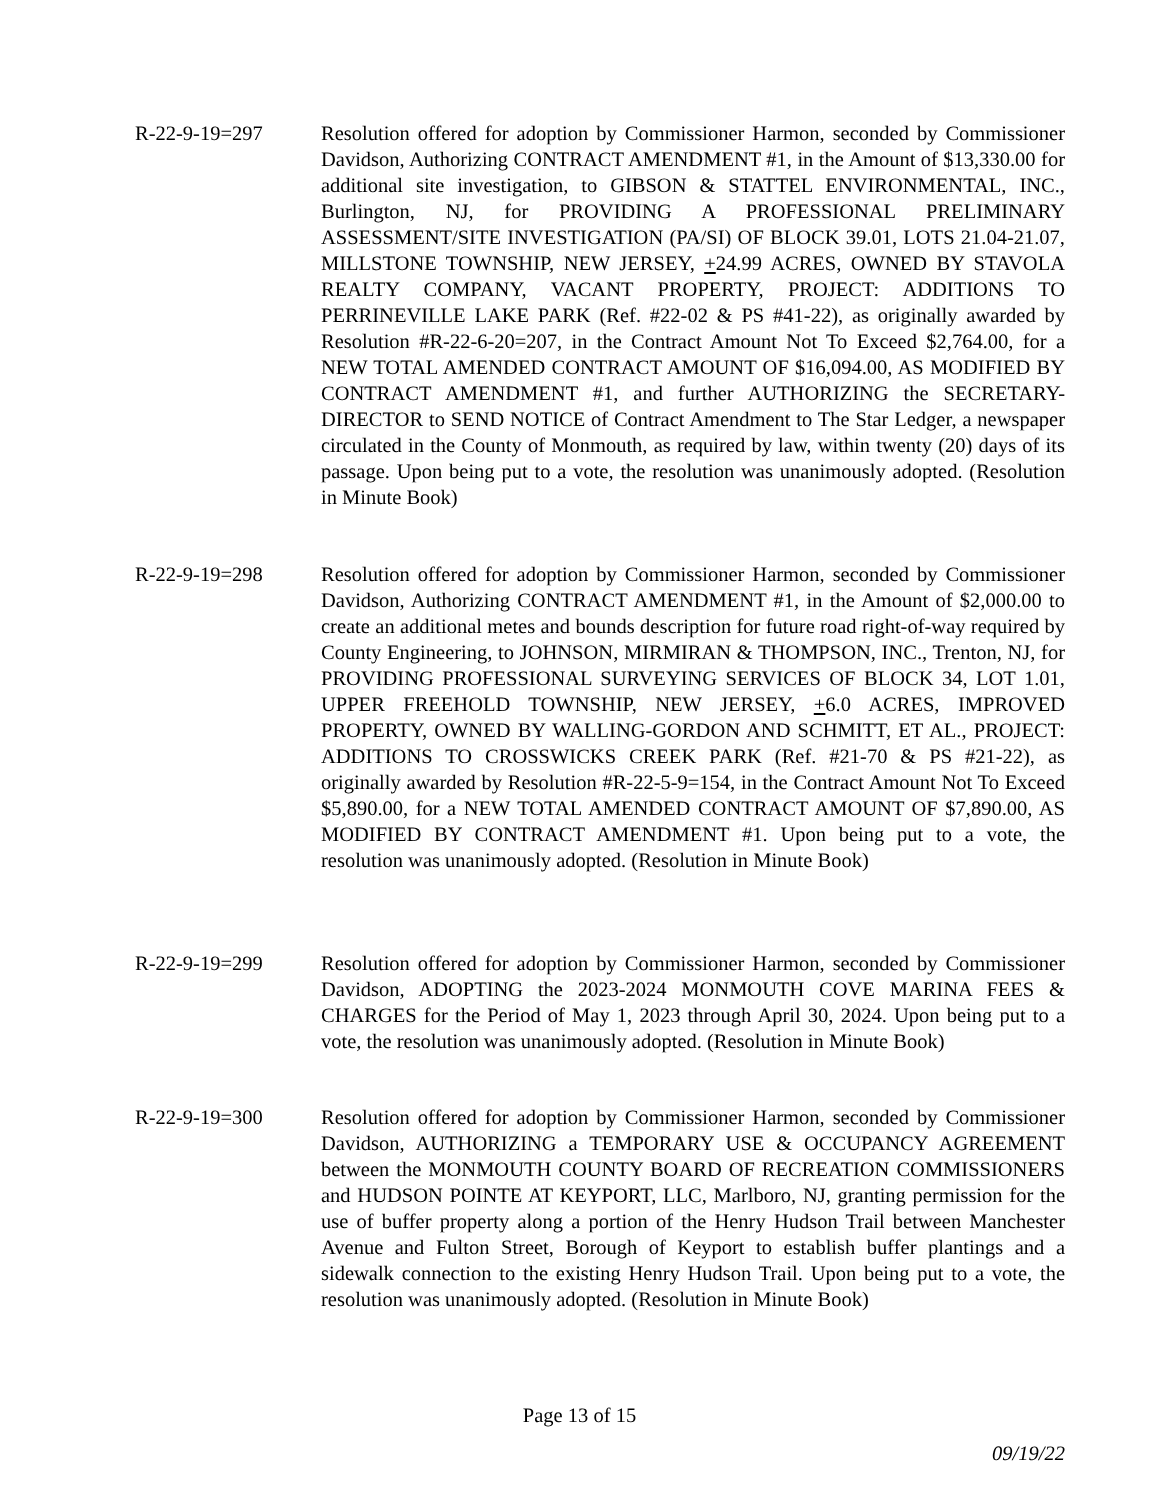R-22-9-19=297 Resolution offered for adoption by Commissioner Harmon, seconded by Commissioner Davidson, Authorizing CONTRACT AMENDMENT #1, in the Amount of $13,330.00 for additional site investigation, to GIBSON & STATTEL ENVIRONMENTAL, INC., Burlington, NJ, for PROVIDING A PROFESSIONAL PRELIMINARY ASSESSMENT/SITE INVESTIGATION (PA/SI) OF BLOCK 39.01, LOTS 21.04-21.07, MILLSTONE TOWNSHIP, NEW JERSEY, +24.99 ACRES, OWNED BY STAVOLA REALTY COMPANY, VACANT PROPERTY, PROJECT: ADDITIONS TO PERRINEVILLE LAKE PARK (Ref. #22-02 & PS #41-22), as originally awarded by Resolution #R-22-6-20=207, in the Contract Amount Not To Exceed $2,764.00, for a NEW TOTAL AMENDED CONTRACT AMOUNT OF $16,094.00, AS MODIFIED BY CONTRACT AMENDMENT #1, and further AUTHORIZING the SECRETARY-DIRECTOR to SEND NOTICE of Contract Amendment to The Star Ledger, a newspaper circulated in the County of Monmouth, as required by law, within twenty (20) days of its passage. Upon being put to a vote, the resolution was unanimously adopted. (Resolution in Minute Book)
R-22-9-19=298 Resolution offered for adoption by Commissioner Harmon, seconded by Commissioner Davidson, Authorizing CONTRACT AMENDMENT #1, in the Amount of $2,000.00 to create an additional metes and bounds description for future road right-of-way required by County Engineering, to JOHNSON, MIRMIRAN & THOMPSON, INC., Trenton, NJ, for PROVIDING PROFESSIONAL SURVEYING SERVICES OF BLOCK 34, LOT 1.01, UPPER FREEHOLD TOWNSHIP, NEW JERSEY, +6.0 ACRES, IMPROVED PROPERTY, OWNED BY WALLING-GORDON AND SCHMITT, ET AL., PROJECT: ADDITIONS TO CROSSWICKS CREEK PARK (Ref. #21-70 & PS #21-22), as originally awarded by Resolution #R-22-5-9=154, in the Contract Amount Not To Exceed $5,890.00, for a NEW TOTAL AMENDED CONTRACT AMOUNT OF $7,890.00, AS MODIFIED BY CONTRACT AMENDMENT #1. Upon being put to a vote, the resolution was unanimously adopted. (Resolution in Minute Book)
R-22-9-19=299 Resolution offered for adoption by Commissioner Harmon, seconded by Commissioner Davidson, ADOPTING the 2023-2024 MONMOUTH COVE MARINA FEES & CHARGES for the Period of May 1, 2023 through April 30, 2024. Upon being put to a vote, the resolution was unanimously adopted. (Resolution in Minute Book)
R-22-9-19=300 Resolution offered for adoption by Commissioner Harmon, seconded by Commissioner Davidson, AUTHORIZING a TEMPORARY USE & OCCUPANCY AGREEMENT between the MONMOUTH COUNTY BOARD OF RECREATION COMMISSIONERS and HUDSON POINTE AT KEYPORT, LLC, Marlboro, NJ, granting permission for the use of buffer property along a portion of the Henry Hudson Trail between Manchester Avenue and Fulton Street, Borough of Keyport to establish buffer plantings and a sidewalk connection to the existing Henry Hudson Trail. Upon being put to a vote, the resolution was unanimously adopted. (Resolution in Minute Book)
Page 13 of 15
09/19/22